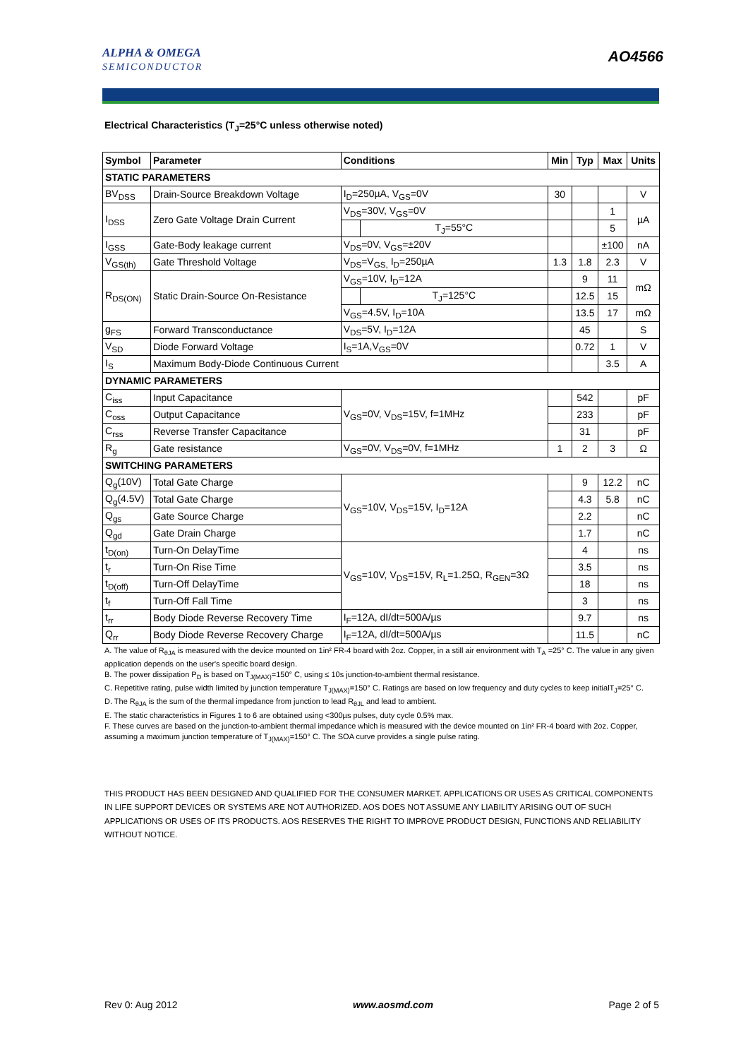ALPHA & OMEGA
SEMICONDUCTOR
AO4566
Electrical Characteristics (T<sub>J</sub>=25°C unless otherwise noted)
| Symbol | Parameter | Conditions | | Min | Typ | Max | Units |
| --- | --- | --- | --- | --- | --- | --- | --- |
| STATIC PARAMETERS | | | | | | | |
| BV<sub>DSS</sub> | Drain-Source Breakdown Voltage | I<sub>D</sub>=250µA, V<sub>GS</sub>=0V | | 30 | | | V |
| I<sub>DSS</sub> | Zero Gate Voltage Drain Current | V<sub>DS</sub>=30V, V<sub>GS</sub>=0V | | | | 1 | µA |
| | | | T<sub>J</sub>=55°C | | | 5 | |
| I<sub>GSS</sub> | Gate-Body leakage current | V<sub>DS</sub>=0V, V<sub>GS</sub>=±20V | | | | ±100 | nA |
| V<sub>GS(th)</sub> | Gate Threshold Voltage | V<sub>DS</sub>=V<sub>GS,</sub> I<sub>D</sub>=250µA | | 1.3 | 1.8 | 2.3 | V |
| R<sub>DS(ON)</sub> | Static Drain-Source On-Resistance | V<sub>GS</sub>=10V, I<sub>D</sub>=12A | | | 9 | 11 | mΩ |
| | | | T<sub>J</sub>=125°C | | 12.5 | 15 | |
| | | V<sub>GS</sub>=4.5V, I<sub>D</sub>=10A | | | 13.5 | 17 | mΩ |
| g<sub>FS</sub> | Forward Transconductance | V<sub>DS</sub>=5V, I<sub>D</sub>=12A | | | 45 | | S |
| V<sub>SD</sub> | Diode Forward Voltage | I<sub>S</sub>=1A,V<sub>GS</sub>=0V | | | 0.72 | 1 | V |
| I<sub>S</sub> | Maximum Body-Diode Continuous Current | | | | | 3.5 | A |
| DYNAMIC PARAMETERS | | | | | | | |
| C<sub>iss</sub> | Input Capacitance | V<sub>GS</sub>=0V, V<sub>DS</sub>=15V, f=1MHz | | | 542 | | pF |
| C<sub>oss</sub> | Output Capacitance | | | | 233 | | pF |
| C<sub>rss</sub> | Reverse Transfer Capacitance | | | | 31 | | pF |
| R<sub>g</sub> | Gate resistance | V<sub>GS</sub>=0V, V<sub>DS</sub>=0V, f=1MHz | | 1 | 2 | 3 | Ω |
| SWITCHING PARAMETERS | | | | | | | |
| Q<sub>g</sub>(10V) | Total Gate Charge | V<sub>GS</sub>=10V, V<sub>DS</sub>=15V, I<sub>D</sub>=12A | | | 9 | 12.2 | nC |
| Q<sub>g</sub>(4.5V) | Total Gate Charge | | | | 4.3 | 5.8 | nC |
| Q<sub>gs</sub> | Gate Source Charge | | | | 2.2 | | nC |
| Q<sub>gd</sub> | Gate Drain Charge | | | | 1.7 | | nC |
| t<sub>D(on)</sub> | Turn-On DelayTime | V<sub>GS</sub>=10V, V<sub>DS</sub>=15V, R<sub>L</sub>=1.25Ω, R<sub>GEN</sub>=3Ω | | | 4 | | ns |
| t<sub>r</sub> | Turn-On Rise Time | | | | 3.5 | | ns |
| t<sub>D(off)</sub> | Turn-Off DelayTime | | | | 18 | | ns |
| t<sub>f</sub> | Turn-Off Fall Time | | | | 3 | | ns |
| t<sub>rr</sub> | Body Diode Reverse Recovery Time | I<sub>F</sub>=12A, dI/dt=500A/µs | | | 9.7 | | ns |
| Q<sub>rr</sub> | Body Diode Reverse Recovery Charge | I<sub>F</sub>=12A, dI/dt=500A/µs | | | 11.5 | | nC |
A. The value of R<sub>θJA</sub> is measured with the device mounted on 1in² FR-4 board with 2oz. Copper, in a still air environment with T<sub>A</sub> =25° C. The value in any given application depends on the user's specific board design.
B. The power dissipation P<sub>D</sub> is based on T<sub>J(MAX)</sub>=150° C, using ≤ 10s junction-to-ambient thermal resistance.
C. Repetitive rating, pulse width limited by junction temperature T<sub>J(MAX)</sub>=150° C. Ratings are based on low frequency and duty cycles to keep initialT<sub>J</sub>=25° C.
D. The R<sub>θJA</sub> is the sum of the thermal impedance from junction to lead R<sub>θJL</sub> and lead to ambient.
E. The static characteristics in Figures 1 to 6 are obtained using <300µs pulses, duty cycle 0.5% max.
F. These curves are based on the junction-to-ambient thermal impedance which is measured with the device mounted on 1in² FR-4 board with 2oz. Copper, assuming a maximum junction temperature of T<sub>J(MAX)</sub>=150° C. The SOA curve provides a single pulse rating.
THIS PRODUCT HAS BEEN DESIGNED AND QUALIFIED FOR THE CONSUMER MARKET. APPLICATIONS OR USES AS CRITICAL COMPONENTS IN LIFE SUPPORT DEVICES OR SYSTEMS ARE NOT AUTHORIZED. AOS DOES NOT ASSUME ANY LIABILITY ARISING OUT OF SUCH APPLICATIONS OR USES OF ITS PRODUCTS. AOS RESERVES THE RIGHT TO IMPROVE PRODUCT DESIGN, FUNCTIONS AND RELIABILITY WITHOUT NOTICE.
Rev 0: Aug 2012 www.aosmd.com Page 2 of 5